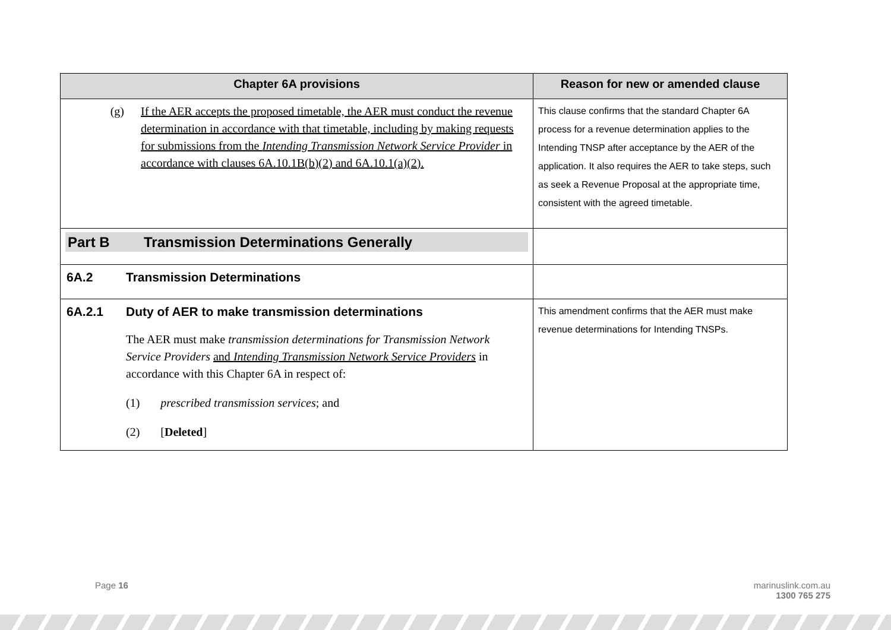| Chapter 6A provisions | Reason for new or amended clause |
| --- | --- |
| (g) If the AER accepts the proposed timetable, the AER must conduct the revenue determination in accordance with that timetable, including by making requests for submissions from the Intending Transmission Network Service Provider in accordance with clauses 6A.10.1B(b)(2) and 6A.10.1(a)(2). | This clause confirms that the standard Chapter 6A process for a revenue determination applies to the Intending TNSP after acceptance by the AER of the application. It also requires the AER to take steps, such as seek a Revenue Proposal at the appropriate time, consistent with the agreed timetable. |
| Part B Transmission Determinations Generally | |
| 6A.2 Transmission Determinations | |
| 6A.2.1 Duty of AER to make transmission determinations The AER must make transmission determinations for Transmission Network Service Providers and Intending Transmission Network Service Providers in accordance with this Chapter 6A in respect of: (1) prescribed transmission services ; and (2) [ Deleted ] | This amendment confirms that the AER must make revenue determinations for Intending TNSPs. |
Page 16
marinuslink.com.au
1300 765 275